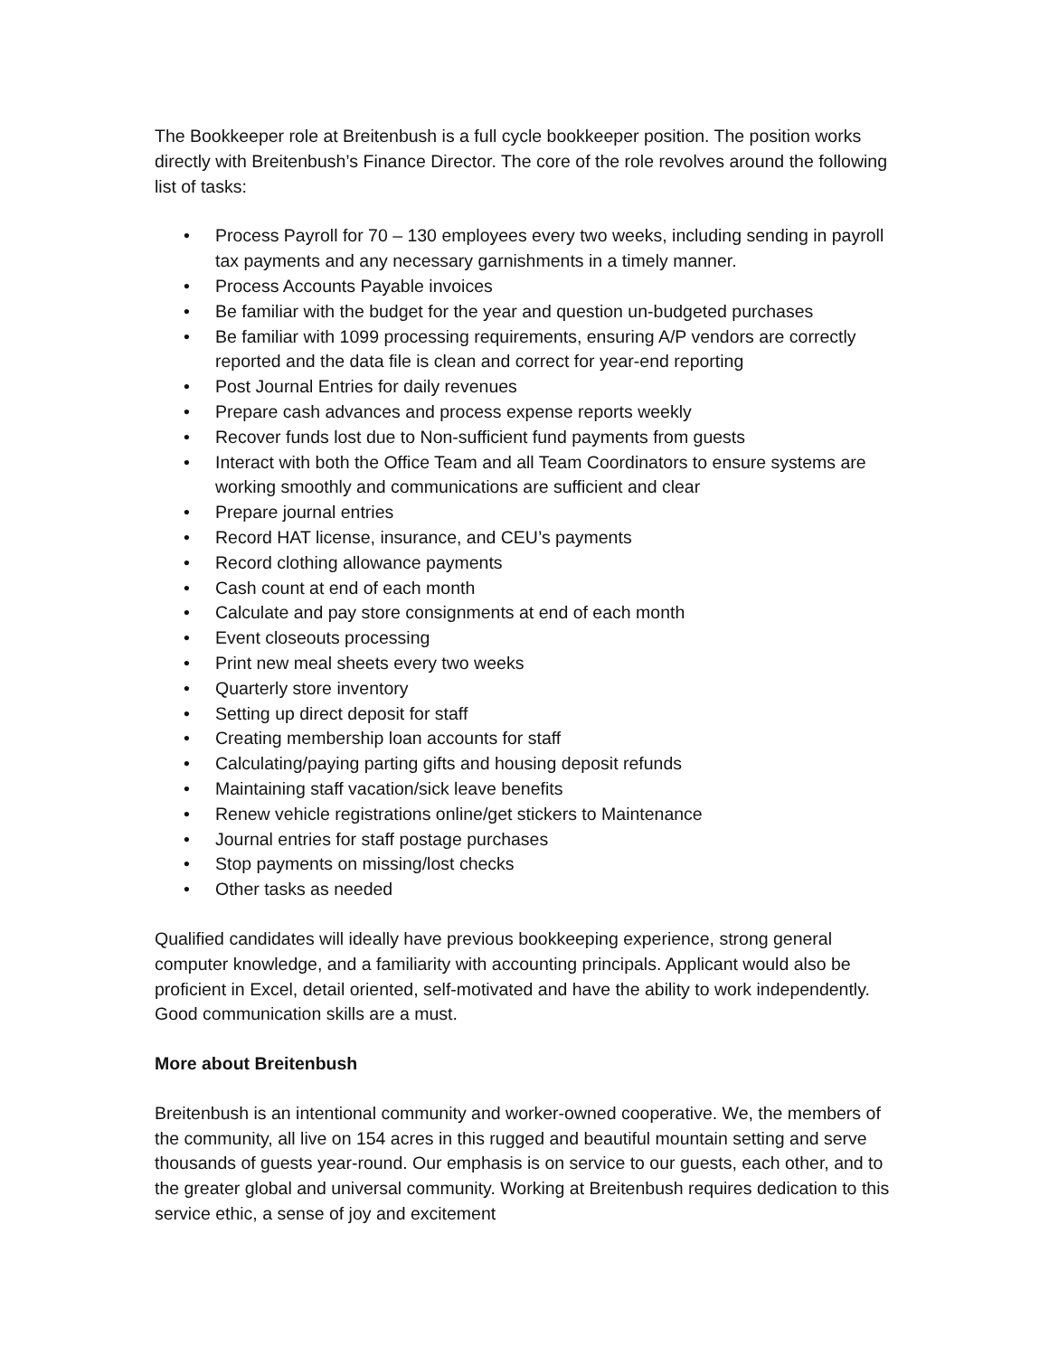The Bookkeeper role at Breitenbush is a full cycle bookkeeper position. The position works directly with Breitenbush’s Finance Director. The core of the role revolves around the following list of tasks:
• Process Payroll for 70 – 130 employees every two weeks, including sending in payroll tax payments and any necessary garnishments in a timely manner.
• Process Accounts Payable invoices
• Be familiar with the budget for the year and question un-budgeted purchases
• Be familiar with 1099 processing requirements, ensuring A/P vendors are correctly reported and the data file is clean and correct for year-end reporting
• Post Journal Entries for daily revenues
• Prepare cash advances and process expense reports weekly
• Recover funds lost due to Non-sufficient fund payments from guests
• Interact with both the Office Team and all Team Coordinators to ensure systems are working smoothly and communications are sufficient and clear
• Prepare journal entries
• Record HAT license, insurance, and CEU’s payments
• Record clothing allowance payments
• Cash count at end of each month
• Calculate and pay store consignments at end of each month
• Event closeouts processing
• Print new meal sheets every two weeks
• Quarterly store inventory
• Setting up direct deposit for staff
• Creating membership loan accounts for staff
• Calculating/paying parting gifts and housing deposit refunds
• Maintaining staff vacation/sick leave benefits
• Renew vehicle registrations online/get stickers to Maintenance
• Journal entries for staff postage purchases
• Stop payments on missing/lost checks
• Other tasks as needed
Qualified candidates will ideally have previous bookkeeping experience, strong general computer knowledge, and a familiarity with accounting principals. Applicant would also be proficient in Excel, detail oriented, self-motivated and have the ability to work independently. Good communication skills are a must.
More about Breitenbush
Breitenbush is an intentional community and worker-owned cooperative. We, the members of the community, all live on 154 acres in this rugged and beautiful mountain setting and serve thousands of guests year-round. Our emphasis is on service to our guests, each other, and to the greater global and universal community. Working at Breitenbush requires dedication to this service ethic, a sense of joy and excitement